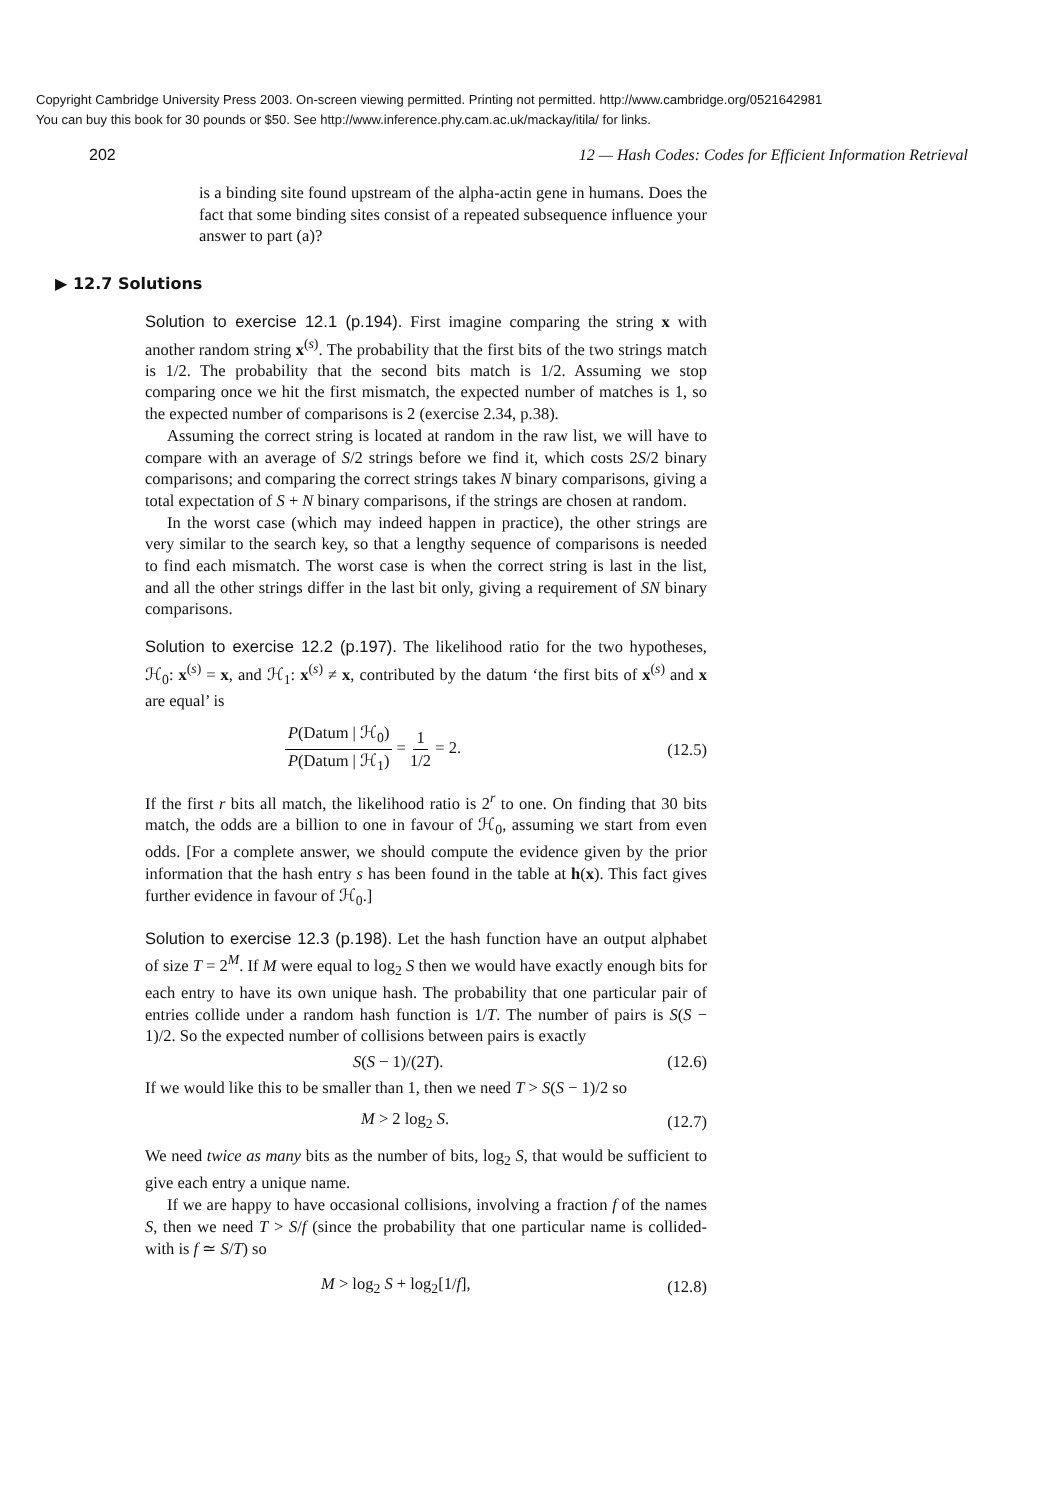Copyright Cambridge University Press 2003. On-screen viewing permitted. Printing not permitted. http://www.cambridge.org/0521642981
You can buy this book for 30 pounds or $50. See http://www.inference.phy.cam.ac.uk/mackay/itila/ for links.
202 12 — Hash Codes: Codes for Efficient Information Retrieval
is a binding site found upstream of the alpha-actin gene in humans. Does the fact that some binding sites consist of a repeated subsequence influence your answer to part (a)?
▶ 12.7 Solutions
Solution to exercise 12.1 (p.194). First imagine comparing the string x with another random string x<sup>(s)</sup>. The probability that the first bits of the two strings match is 1/2. The probability that the second bits match is 1/2. Assuming we stop comparing once we hit the first mismatch, the expected number of matches is 1, so the expected number of comparisons is 2 (exercise 2.34, p.38).
Assuming the correct string is located at random in the raw list, we will have to compare with an average of S/2 strings before we find it, which costs 2S/2 binary comparisons; and comparing the correct strings takes N binary comparisons, giving a total expectation of S + N binary comparisons, if the strings are chosen at random.
In the worst case (which may indeed happen in practice), the other strings are very similar to the search key, so that a lengthy sequence of comparisons is needed to find each mismatch. The worst case is when the correct string is last in the list, and all the other strings differ in the last bit only, giving a requirement of SN binary comparisons.
Solution to exercise 12.2 (p.197). The likelihood ratio for the two hypotheses, ℋ<sub>0</sub>: x<sup>(s)</sup> = x, and ℋ<sub>1</sub>: x<sup>(s)</sup> ≠ x, contributed by the datum ‘the first bits of x<sup>(s)</sup> and x are equal’ is
P(Datum | ℋ<sub>0</sub>) P(Datum | ℋ<sub>1</sub>) = 1 1/2 = 2. (12.5)
If the first r bits all match, the likelihood ratio is 2<sup>r</sup> to one. On finding that 30 bits match, the odds are a billion to one in favour of ℋ<sub>0</sub>, assuming we start from even odds. [For a complete answer, we should compute the evidence given by the prior information that the hash entry s has been found in the table at h(x). This fact gives further evidence in favour of ℋ<sub>0</sub>.]
Solution to exercise 12.3 (p.198). Let the hash function have an output alphabet of size T = 2<sup>M</sup>. If M were equal to log<sub>2</sub> S then we would have exactly enough bits for each entry to have its own unique hash. The probability that one particular pair of entries collide under a random hash function is 1/T. The number of pairs is S(S − 1)/2. So the expected number of collisions between pairs is exactly
S(S − 1)/(2T). (12.6)
If we would like this to be smaller than 1, then we need T > S(S − 1)/2 so
M > 2 log<sub>2</sub> S. (12.7)
We need twice as many bits as the number of bits, log<sub>2</sub> S, that would be sufficient to give each entry a unique name.
If we are happy to have occasional collisions, involving a fraction f of the names S, then we need T > S/f (since the probability that one particular name is collided-with is f ≃ S/T) so
M > log<sub>2</sub> S + log<sub>2</sub>[1/f], (12.8)